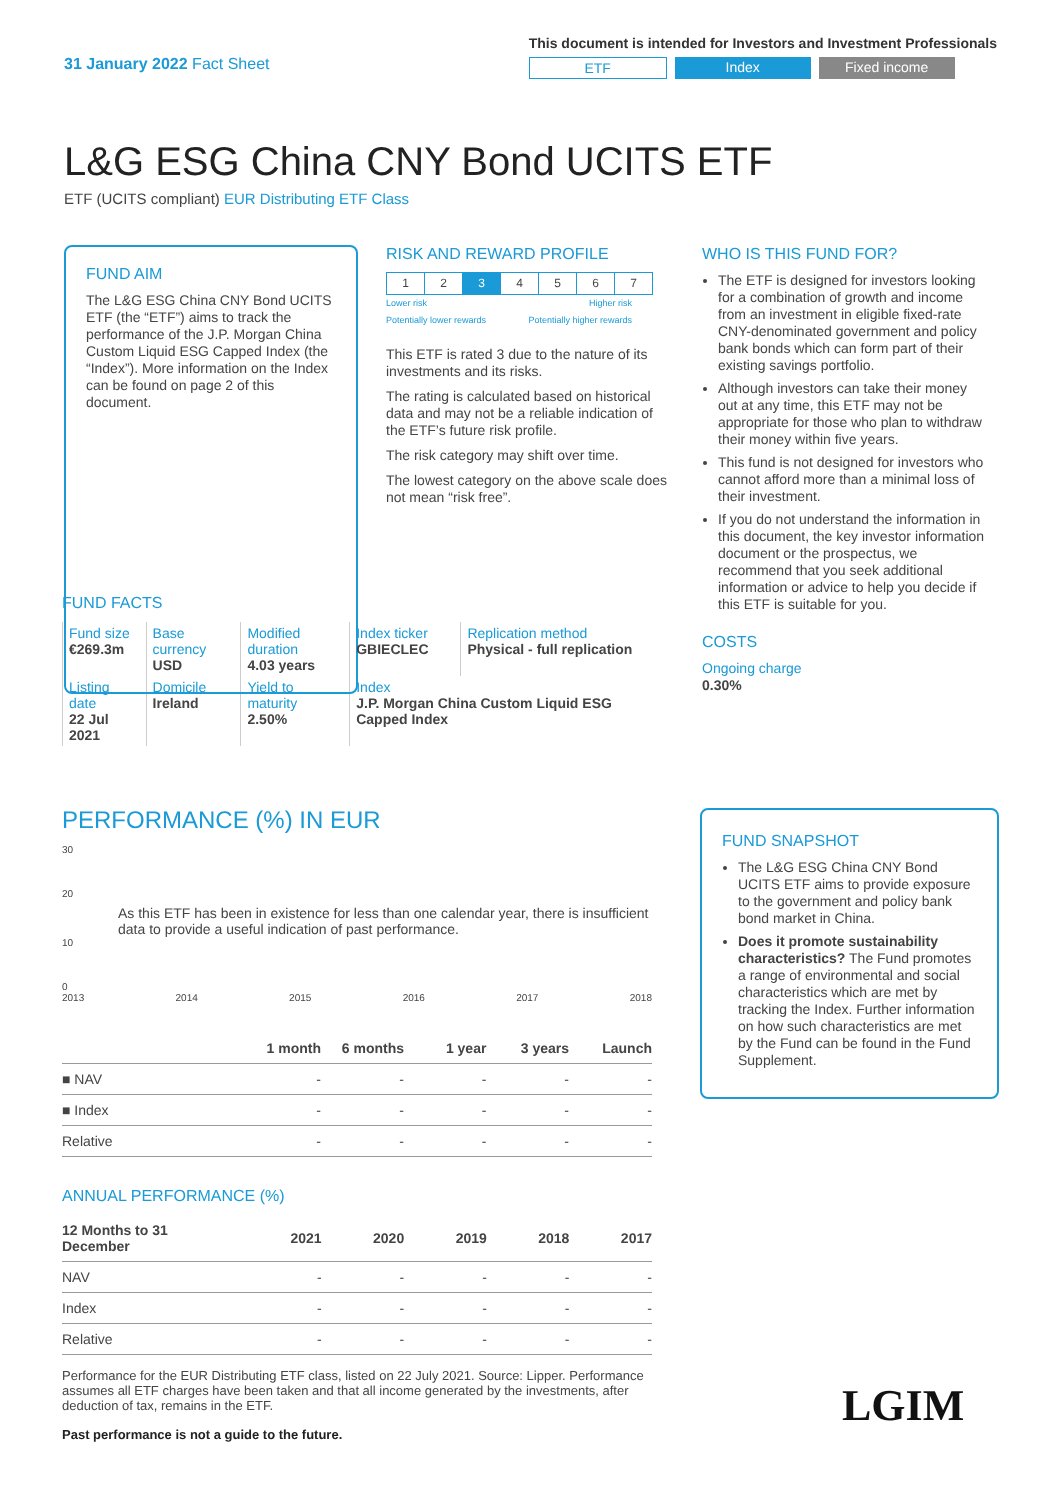31 January 2022 Fact Sheet
This document is intended for Investors and Investment Professionals
ETF Index Fixed income
L&G ESG China CNY Bond UCITS ETF
ETF (UCITS compliant) EUR Distributing ETF Class
FUND AIM
The L&G ESG China CNY Bond UCITS ETF (the “ETF”) aims to track the performance of the J.P. Morgan China Custom Liquid ESG Capped Index (the “Index”). More information on the Index can be found on page 2 of this document.
RISK AND REWARD PROFILE
| 1 | 2 | 3 | 4 | 5 | 6 | 7 |
Lower risk
Potentially lower rewards Higher risk
Potentially higher rewards
This ETF is rated 3 due to the nature of its investments and its risks.
The rating is calculated based on historical data and may not be a reliable indication of the ETF’s future risk profile.
The risk category may shift over time.
The lowest category on the above scale does not mean “risk free”.
WHO IS THIS FUND FOR?
The ETF is designed for investors looking for a combination of growth and income from an investment in eligible fixed-rate CNY-denominated government and policy bank bonds which can form part of their existing savings portfolio.
Although investors can take their money out at any time, this ETF may not be appropriate for those who plan to withdraw their money within five years.
This fund is not designed for investors who cannot afford more than a minimal loss of their investment.
If you do not understand the information in this document, the key investor information document or the prospectus, we recommend that you seek additional information or advice to help you decide if this ETF is suitable for you.
COSTS
Ongoing charge
0.30%
FUND FACTS
| Fund size €269.3m | Base currency USD | Modified duration 4.03 years | Index ticker GBIECLEC | Replication method Physical - full replication |
| Listing date 22 Jul 2021 | Domicile Ireland | Yield to maturity 2.50% | Index J.P. Morgan China Custom Liquid ESG Capped Index | |
PERFORMANCE (%) IN EUR
30
20
As this ETF has been in existence for less than one calendar year, there is insufficient data to provide a useful indication of past performance.
10
0
2013 2014 2015 2016 2017 2018
| | 1 month | 6 months | 1 year | 3 years | Launch |
| --- | --- | --- | --- | --- | --- |
| ■ NAV | - | - | - | - | - |
| ■ Index | - | - | - | - | - |
| Relative | - | - | - | - | - |
ANNUAL PERFORMANCE (%)
| 12 Months to 31 December | 2021 | 2020 | 2019 | 2018 | 2017 |
| --- | --- | --- | --- | --- | --- |
| NAV | - | - | - | - | - |
| Index | - | - | - | - | - |
| Relative | - | - | - | - | - |
Performance for the EUR Distributing ETF class, listed on 22 July 2021. Source: Lipper. Performance assumes all ETF charges have been taken and that all income generated by the investments, after deduction of tax, remains in the ETF.
Past performance is not a guide to the future.
FUND SNAPSHOT
The L&G ESG China CNY Bond UCITS ETF aims to provide exposure to the government and policy bank bond market in China.
Does it promote sustainability characteristics? The Fund promotes a range of environmental and social characteristics which are met by tracking the Index. Further information on how such characteristics are met by the Fund can be found in the Fund Supplement.
LGIM